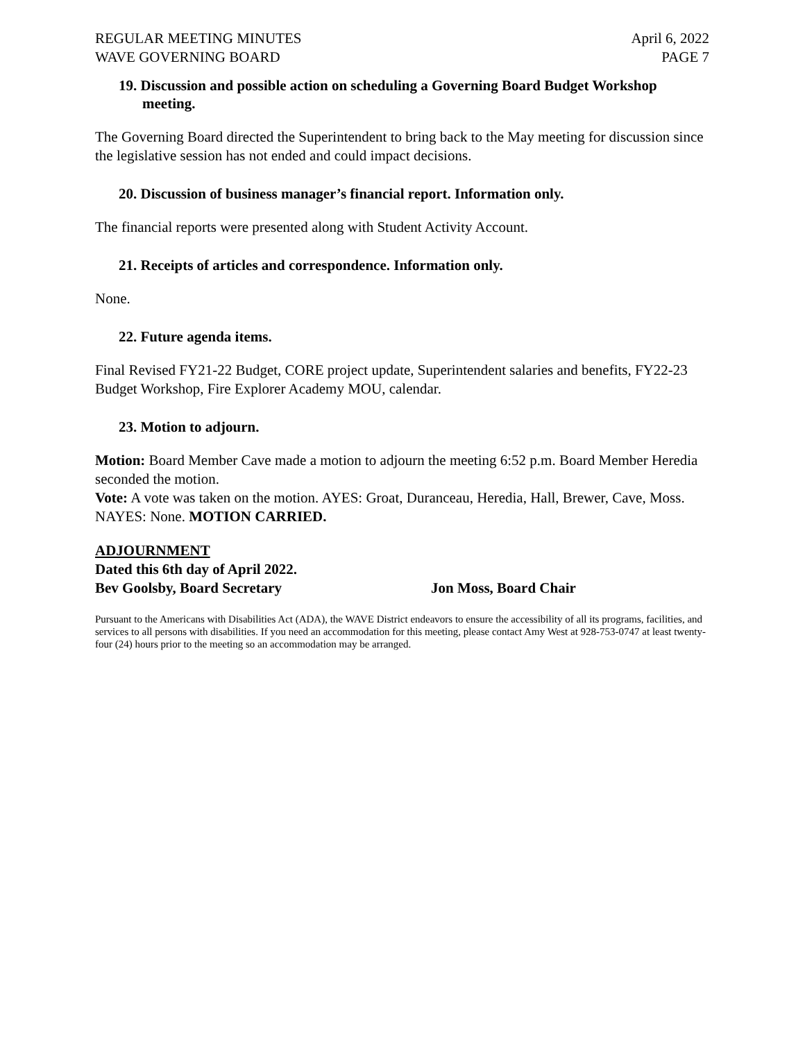REGULAR MEETING MINUTES
WAVE GOVERNING BOARD
April 6, 2022
PAGE 7
19. Discussion and possible action on scheduling a Governing Board Budget Workshop
meeting.
The Governing Board directed the Superintendent to bring back to the May meeting for discussion since the legislative session has not ended and could impact decisions.
20. Discussion of business manager’s financial report. Information only.
The financial reports were presented along with Student Activity Account.
21. Receipts of articles and correspondence. Information only.
None.
22. Future agenda items.
Final Revised FY21-22 Budget, CORE project update, Superintendent salaries and benefits, FY22-23 Budget Workshop, Fire Explorer Academy MOU, calendar.
23. Motion to adjourn.
Motion: Board Member Cave made a motion to adjourn the meeting 6:52 p.m. Board Member Heredia seconded the motion.
Vote: A vote was taken on the motion. AYES: Groat, Duranceau, Heredia, Hall, Brewer, Cave, Moss. NAYES: None. MOTION CARRIED.
ADJOURNMENT
Dated this 6th day of April 2022.
Bev Goolsby, Board Secretary Jon Moss, Board Chair
Pursuant to the Americans with Disabilities Act (ADA), the WAVE District endeavors to ensure the accessibility of all its programs, facilities, and services to all persons with disabilities. If you need an accommodation for this meeting, please contact Amy West at 928-753-0747 at least twenty-four (24) hours prior to the meeting so an accommodation may be arranged.